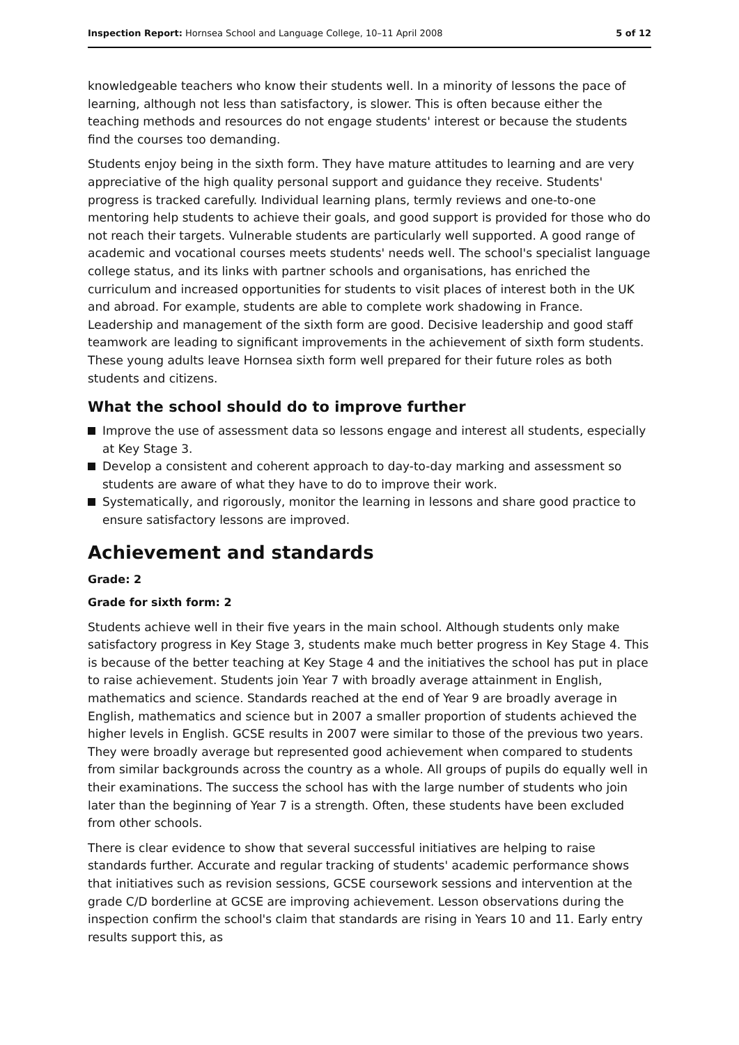Inspection Report: Hornsea School and Language College, 10–11 April 2008
5 of 12
knowledgeable teachers who know their students well. In a minority of lessons the pace of learning, although not less than satisfactory, is slower. This is often because either the teaching methods and resources do not engage students' interest or because the students find the courses too demanding.
Students enjoy being in the sixth form. They have mature attitudes to learning and are very appreciative of the high quality personal support and guidance they receive. Students' progress is tracked carefully. Individual learning plans, termly reviews and one-to-one mentoring help students to achieve their goals, and good support is provided for those who do not reach their targets. Vulnerable students are particularly well supported. A good range of academic and vocational courses meets students' needs well. The school's specialist language college status, and its links with partner schools and organisations, has enriched the curriculum and increased opportunities for students to visit places of interest both in the UK and abroad. For example, students are able to complete work shadowing in France. Leadership and management of the sixth form are good. Decisive leadership and good staff teamwork are leading to significant improvements in the achievement of sixth form students. These young adults leave Hornsea sixth form well prepared for their future roles as both students and citizens.
What the school should do to improve further
Improve the use of assessment data so lessons engage and interest all students, especially at Key Stage 3.
Develop a consistent and coherent approach to day-to-day marking and assessment so students are aware of what they have to do to improve their work.
Systematically, and rigorously, monitor the learning in lessons and share good practice to ensure satisfactory lessons are improved.
Achievement and standards
Grade: 2
Grade for sixth form: 2
Students achieve well in their five years in the main school. Although students only make satisfactory progress in Key Stage 3, students make much better progress in Key Stage 4. This is because of the better teaching at Key Stage 4 and the initiatives the school has put in place to raise achievement. Students join Year 7 with broadly average attainment in English, mathematics and science. Standards reached at the end of Year 9 are broadly average in English, mathematics and science but in 2007 a smaller proportion of students achieved the higher levels in English. GCSE results in 2007 were similar to those of the previous two years. They were broadly average but represented good achievement when compared to students from similar backgrounds across the country as a whole. All groups of pupils do equally well in their examinations. The success the school has with the large number of students who join later than the beginning of Year 7 is a strength. Often, these students have been excluded from other schools.
There is clear evidence to show that several successful initiatives are helping to raise standards further. Accurate and regular tracking of students' academic performance shows that initiatives such as revision sessions, GCSE coursework sessions and intervention at the grade C/D borderline at GCSE are improving achievement. Lesson observations during the inspection confirm the school's claim that standards are rising in Years 10 and 11. Early entry results support this, as